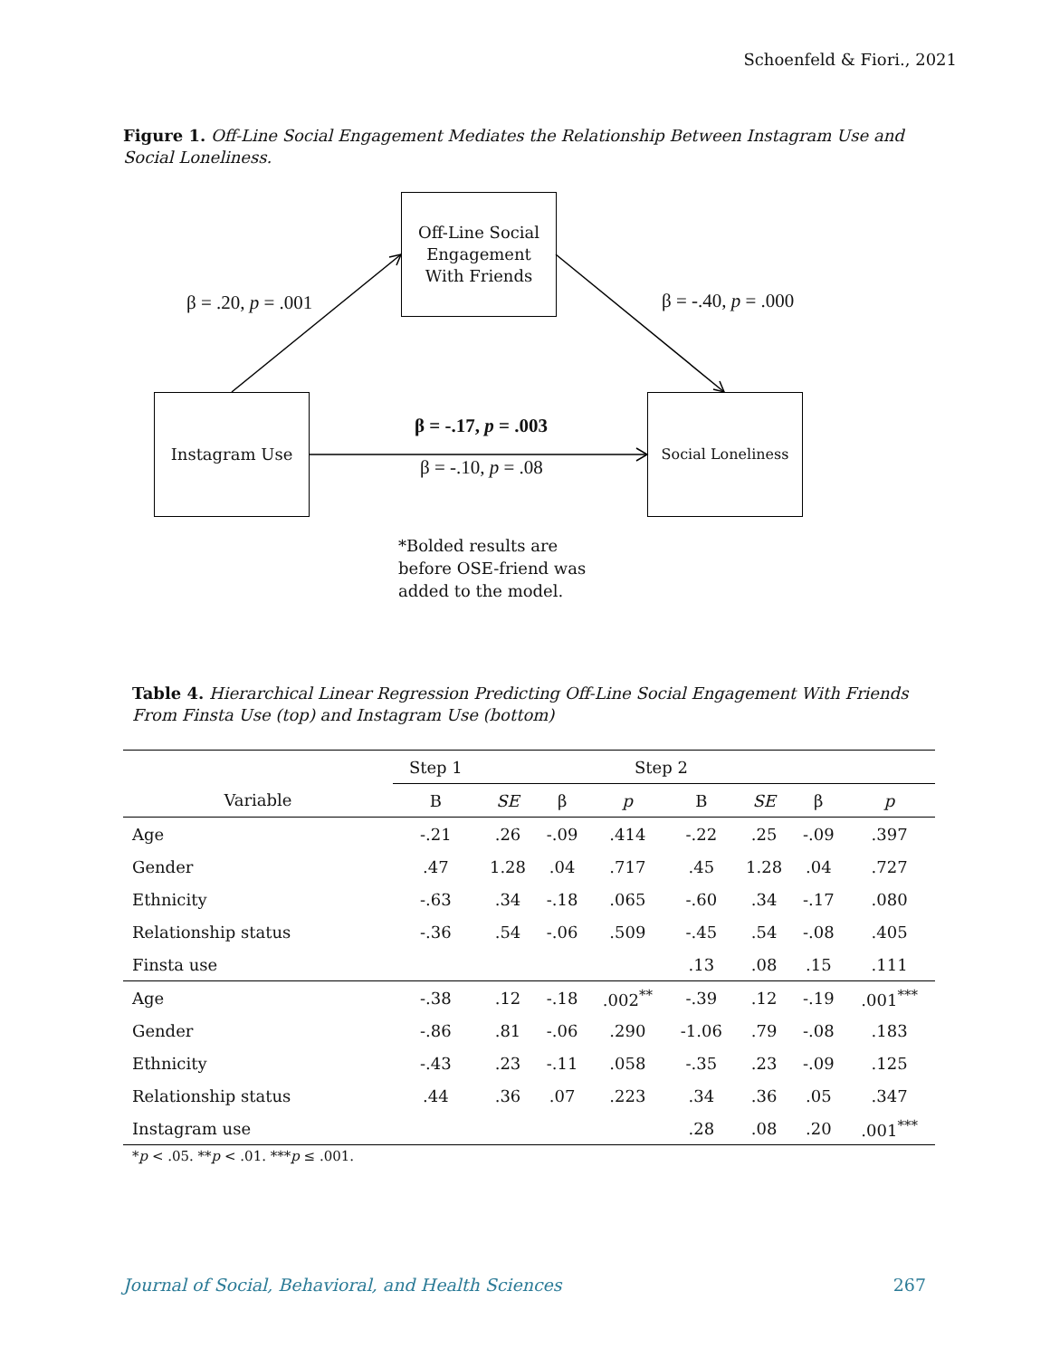Schoenfeld & Fiori., 2021
Figure 1. Off-Line Social Engagement Mediates the Relationship Between Instagram Use and Social Loneliness.
Off-Line Social
Engagement
With Friends
Instagram Use Social Loneliness
β = .20, p = .001 β = -.40, p = .000
β = -.17, p = .003
β = -.10, p = .08
*Bolded results are
before OSE-friend was
added to the model.
Table 4. Hierarchical Linear Regression Predicting Off-Line Social Engagement With Friends From Finsta Use (top) and Instagram Use (bottom)
| | Step 1 | Step 2 | | | | | | |
| --- | --- | --- | --- | --- | --- | --- | --- | --- |
| Variable | B | SE | β | p | B | SE | β | p |
| Age | -.21 | .26 | -.09 | .414 | -.22 | .25 | -.09 | .397 |
| Gender | .47 | 1.28 | .04 | .717 | .45 | 1.28 | .04 | .727 |
| Ethnicity | -.63 | .34 | -.18 | .065 | -.60 | .34 | -.17 | .080 |
| Relationship status | -.36 | .54 | -.06 | .509 | -.45 | .54 | -.08 | .405 |
| Finsta use | | | | | .13 | .08 | .15 | .111 |
| Age | -.38 | .12 | -.18 | .002<sup>**</sup> | -.39 | .12 | -.19 | .001<sup>***</sup> |
| Gender | -.86 | .81 | -.06 | .290 | -1.06 | .79 | -.08 | .183 |
| Ethnicity | -.43 | .23 | -.11 | .058 | -.35 | .23 | -.09 | .125 |
| Relationship status | .44 | .36 | .07 | .223 | .34 | .36 | .05 | .347 |
| Instagram use | | | | | .28 | .08 | .20 | .001<sup>***</sup> |
*p < .05. **p < .01. ***p ≤ .001.
Journal of Social, Behavioral, and Health Sciences
267